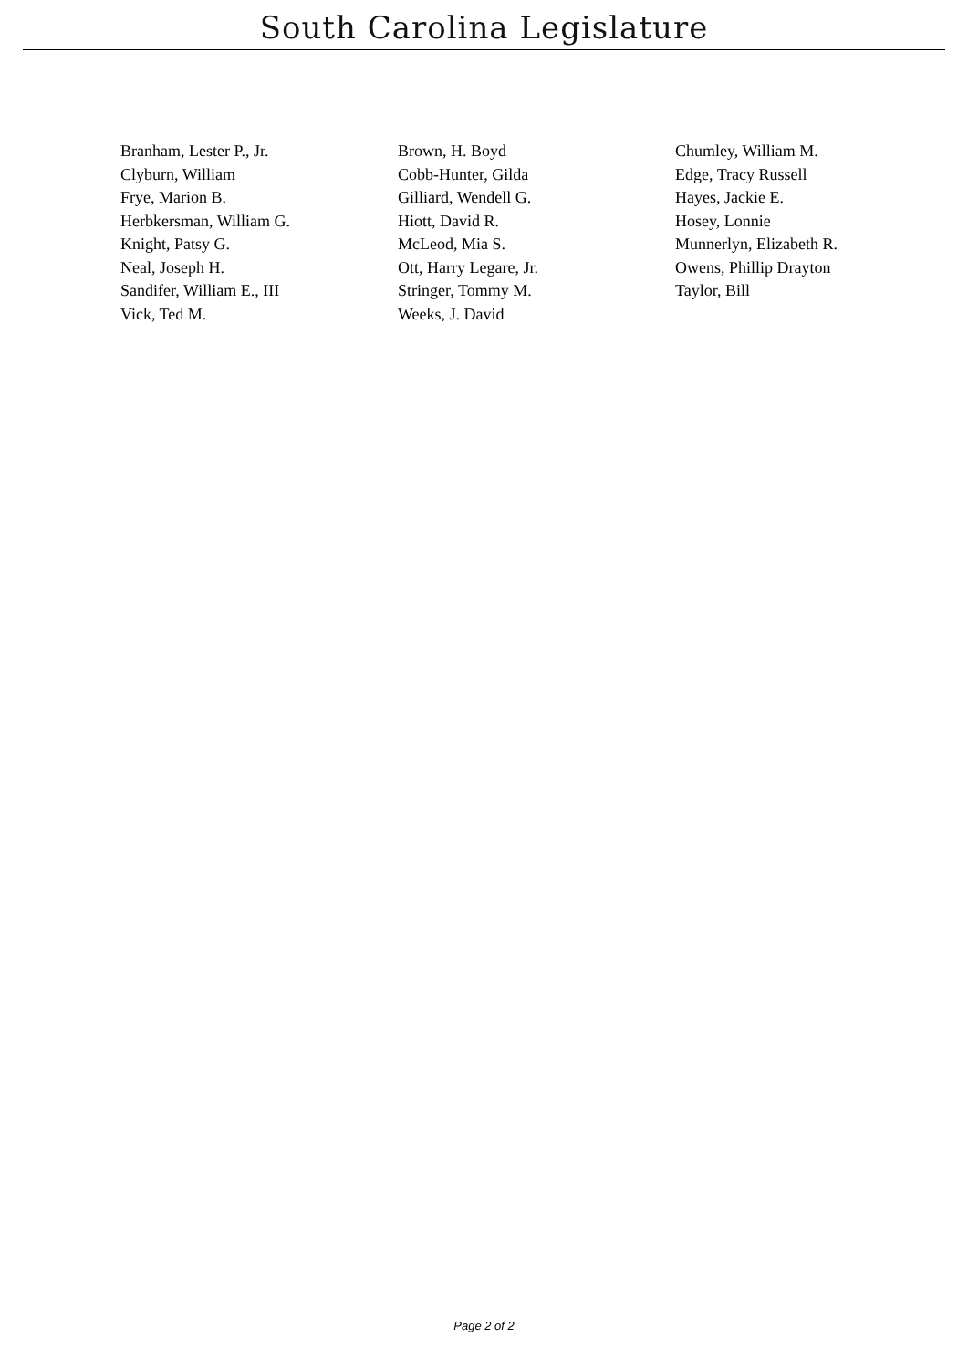South Carolina Legislature
| Branham, Lester P., Jr. | Brown, H. Boyd | Chumley, William M. |
| Clyburn, William | Cobb-Hunter, Gilda | Edge, Tracy Russell |
| Frye, Marion B. | Gilliard, Wendell G. | Hayes, Jackie E. |
| Herbkersman, William G. | Hiott, David R. | Hosey, Lonnie |
| Knight, Patsy G. | McLeod, Mia S. | Munnerlyn, Elizabeth R. |
| Neal, Joseph H. | Ott, Harry Legare, Jr. | Owens, Phillip Drayton |
| Sandifer, William E., III | Stringer, Tommy M. | Taylor, Bill |
| Vick, Ted M. | Weeks, J. David | |
Page 2 of 2